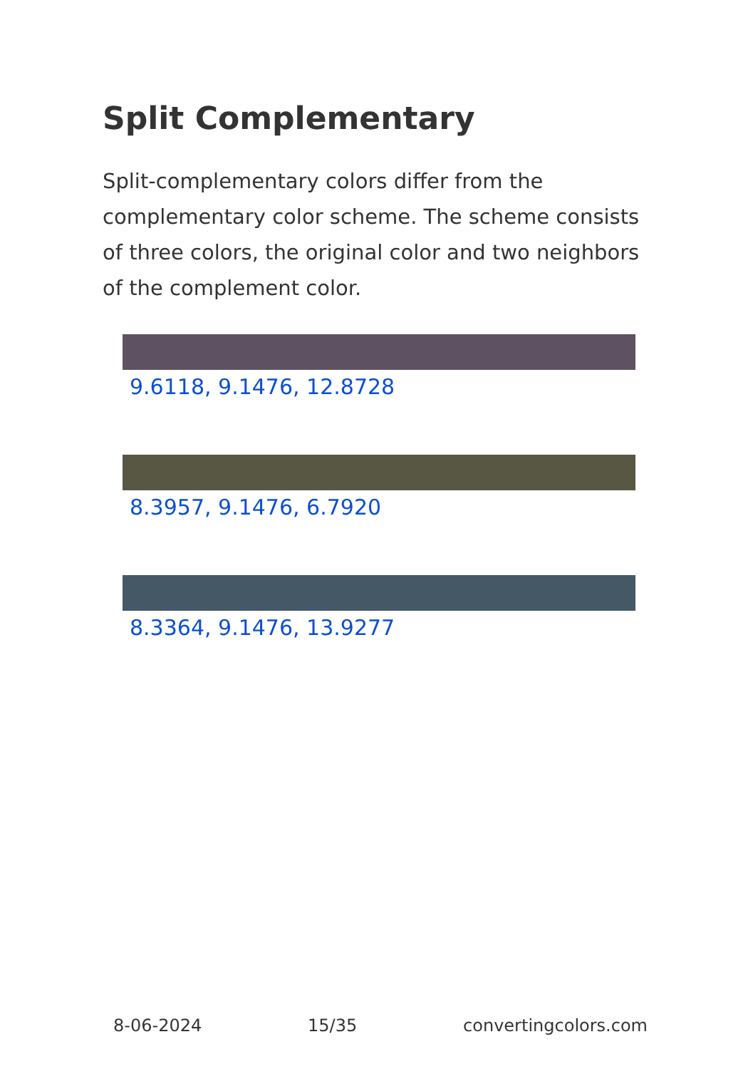Split Complementary
Split-complementary colors differ from the complementary color scheme. The scheme consists of three colors, the original color and two neighbors of the complement color.
9.6118, 9.1476, 12.8728
8.3957, 9.1476, 6.7920
8.3364, 9.1476, 13.9277
8-06-2024 15/35 convertingcolors.com